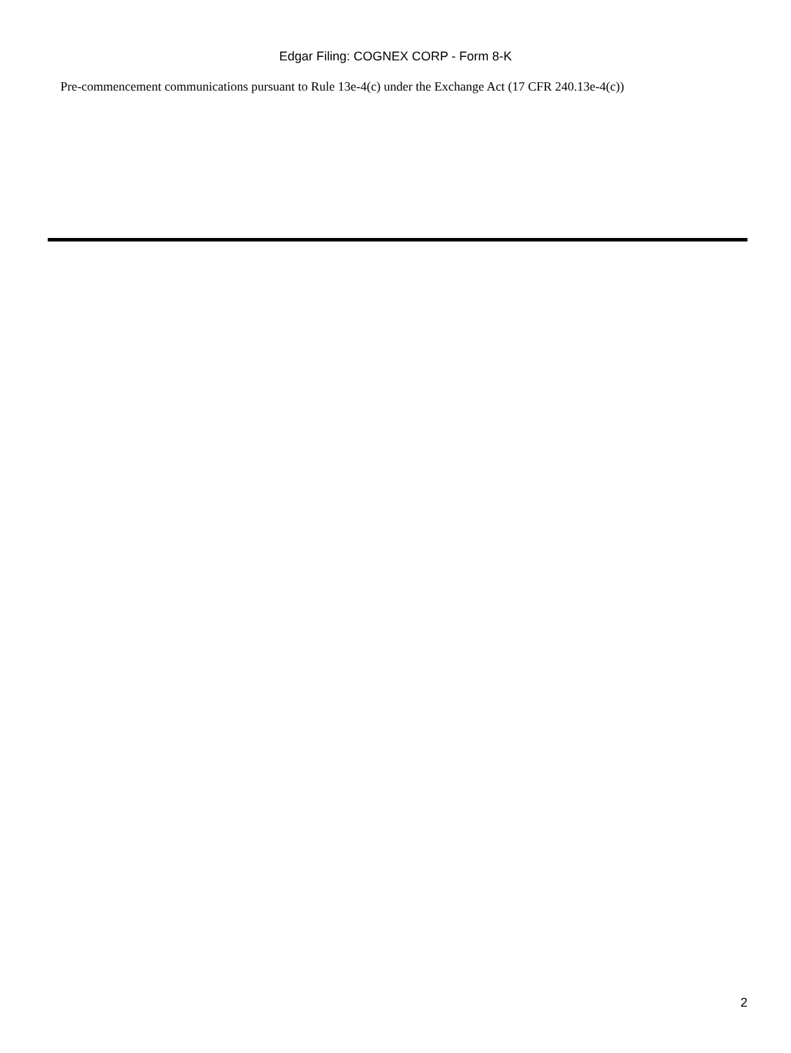Edgar Filing: COGNEX CORP - Form 8-K
Pre-commencement communications pursuant to Rule 13e-4(c) under the Exchange Act (17 CFR 240.13e-4(c))
2